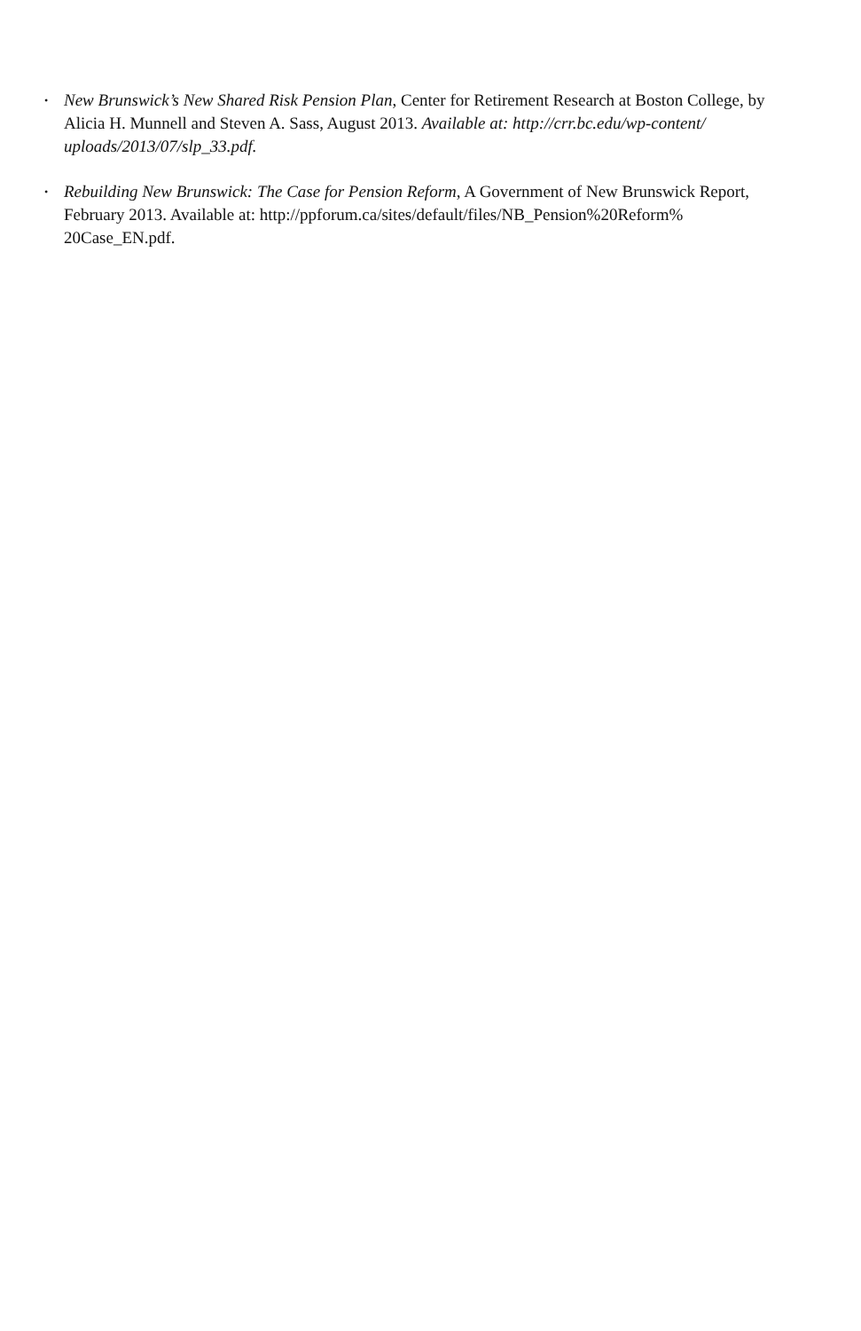• New Brunswick’s New Shared Risk Pension Plan, Center for Retirement Research at Boston College, by Alicia H. Munnell and Steven A. Sass, August 2013. Available at: http://crr.bc.edu/wp-content/
uploads/2013/07/slp_33.pdf.
• Rebuilding New Brunswick: The Case for Pension Reform, A Government of New Brunswick Report, February 2013. Available at: http://ppforum.ca/sites/default/files/NB_Pension%20Reform%
20Case_EN.pdf.